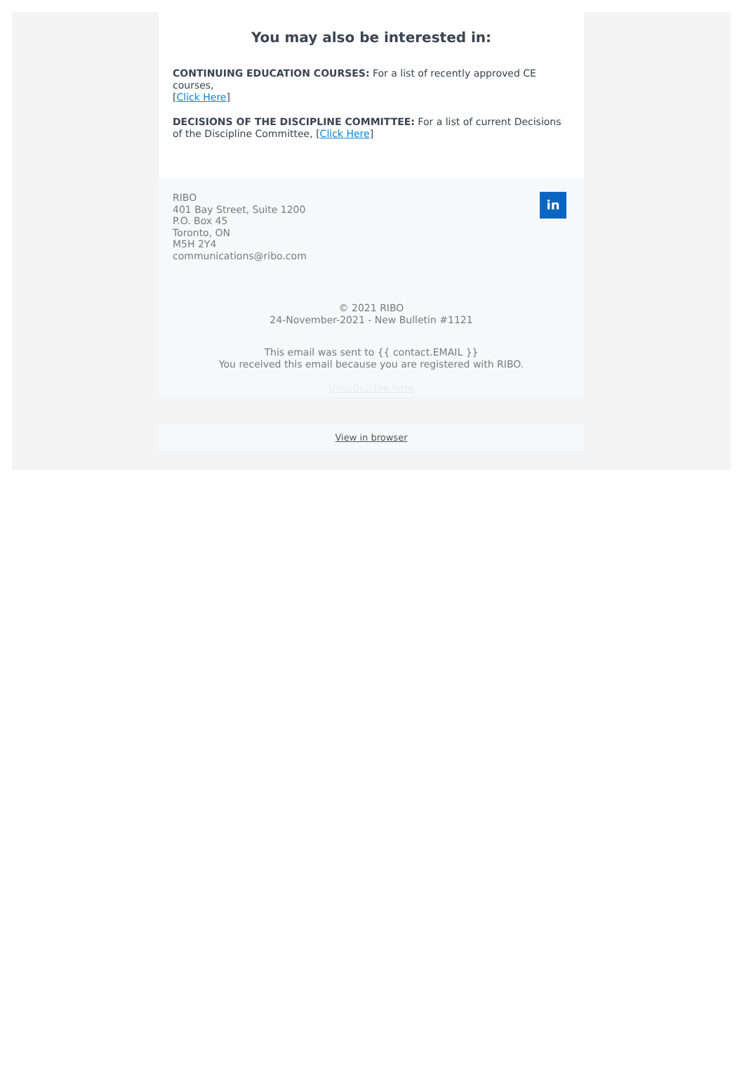You may also be interested in:
CONTINUING EDUCATION COURSES: For a list of recently approved CE courses,
[Click Here]
DECISIONS OF THE DISCIPLINE COMMITTEE: For a list of current Decisions of the Discipline Committee, [Click Here]
in
RIBO
401 Bay Street, Suite 1200
P.O. Box 45
Toronto, ON
M5H 2Y4
communications@ribo.com
© 2021 RIBO
24-November-2021 - New Bulletin #1121
This email was sent to {{ contact.EMAIL }}
You received this email because you are registered with RIBO.
Unsubscribe here
View in browser